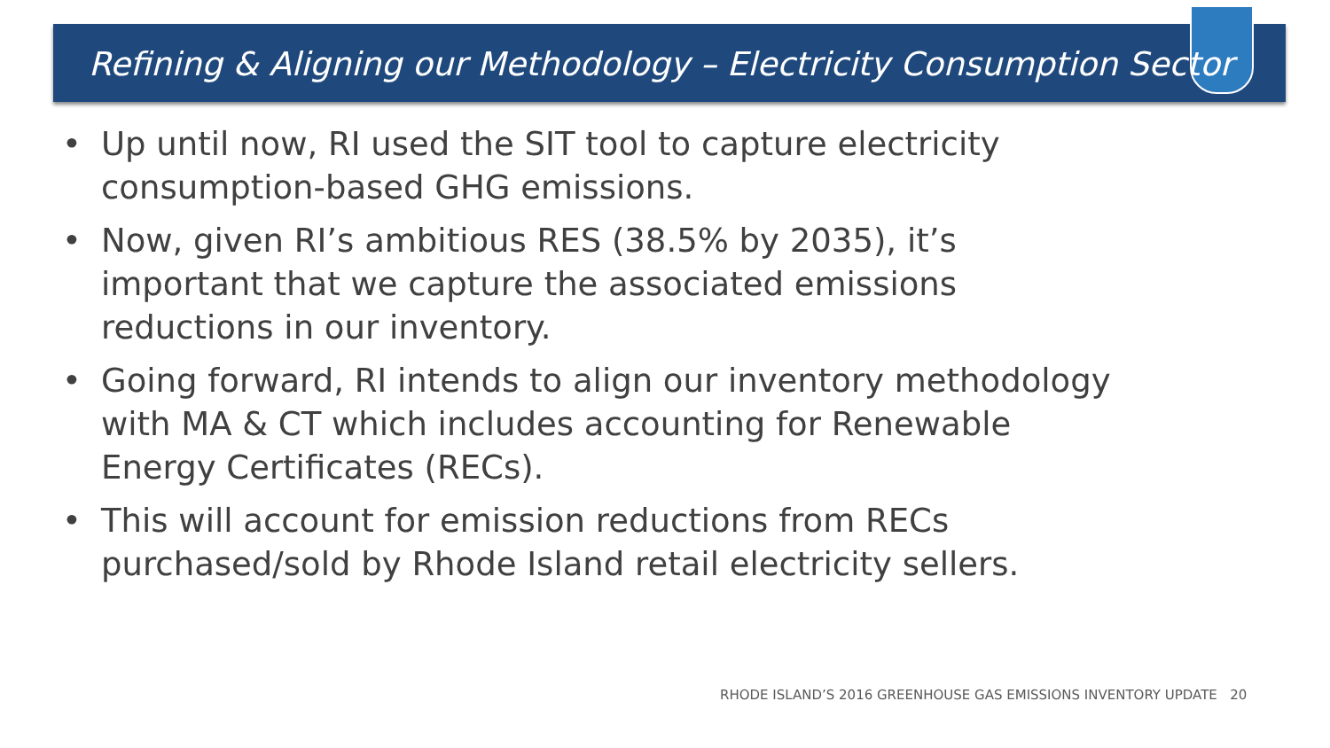Refining & Aligning our Methodology – Electricity Consumption Sector
• Up until now, RI used the SIT tool to capture electricity consumption-based GHG emissions.
• Now, given RI’s ambitious RES (38.5% by 2035), it’s important that we capture the associated emissions reductions in our inventory.
• Going forward, RI intends to align our inventory methodology with MA & CT which includes accounting for Renewable Energy Certificates (RECs).
• This will account for emission reductions from RECs purchased/sold by Rhode Island retail electricity sellers.
RHODE ISLAND’S 2016 GREENHOUSE GAS EMISSIONS INVENTORY UPDATE 20